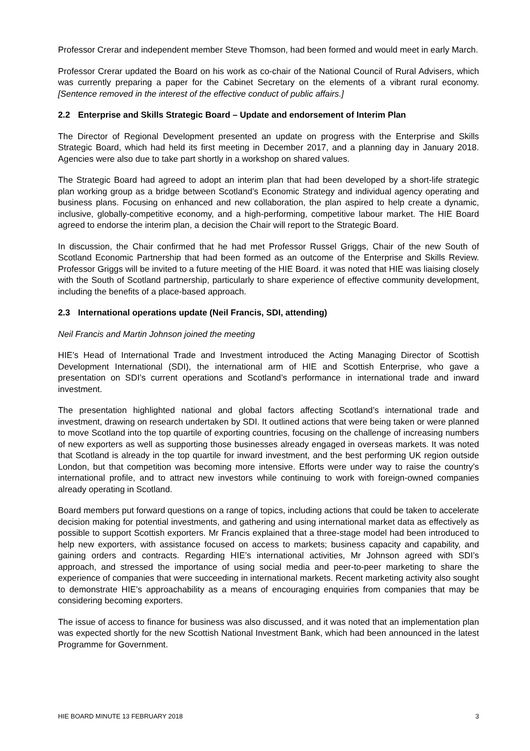Professor Crerar and independent member Steve Thomson, had been formed and would meet in early March.
Professor Crerar updated the Board on his work as co-chair of the National Council of Rural Advisers, which was currently preparing a paper for the Cabinet Secretary on the elements of a vibrant rural economy. [Sentence removed in the interest of the effective conduct of public affairs.]
2.2 Enterprise and Skills Strategic Board – Update and endorsement of Interim Plan
The Director of Regional Development presented an update on progress with the Enterprise and Skills Strategic Board, which had held its first meeting in December 2017, and a planning day in January 2018. Agencies were also due to take part shortly in a workshop on shared values.
The Strategic Board had agreed to adopt an interim plan that had been developed by a short-life strategic plan working group as a bridge between Scotland’s Economic Strategy and individual agency operating and business plans. Focusing on enhanced and new collaboration, the plan aspired to help create a dynamic, inclusive, globally-competitive economy, and a high-performing, competitive labour market. The HIE Board agreed to endorse the interim plan, a decision the Chair will report to the Strategic Board.
In discussion, the Chair confirmed that he had met Professor Russel Griggs, Chair of the new South of Scotland Economic Partnership that had been formed as an outcome of the Enterprise and Skills Review. Professor Griggs will be invited to a future meeting of the HIE Board. it was noted that HIE was liaising closely with the South of Scotland partnership, particularly to share experience of effective community development, including the benefits of a place-based approach.
2.3 International operations update (Neil Francis, SDI, attending)
Neil Francis and Martin Johnson joined the meeting
HIE’s Head of International Trade and Investment introduced the Acting Managing Director of Scottish Development International (SDI), the international arm of HIE and Scottish Enterprise, who gave a presentation on SDI’s current operations and Scotland’s performance in international trade and inward investment.
The presentation highlighted national and global factors affecting Scotland’s international trade and investment, drawing on research undertaken by SDI. It outlined actions that were being taken or were planned to move Scotland into the top quartile of exporting countries, focusing on the challenge of increasing numbers of new exporters as well as supporting those businesses already engaged in overseas markets. It was noted that Scotland is already in the top quartile for inward investment, and the best performing UK region outside London, but that competition was becoming more intensive. Efforts were under way to raise the country’s international profile, and to attract new investors while continuing to work with foreign-owned companies already operating in Scotland.
Board members put forward questions on a range of topics, including actions that could be taken to accelerate decision making for potential investments, and gathering and using international market data as effectively as possible to support Scottish exporters. Mr Francis explained that a three-stage model had been introduced to help new exporters, with assistance focused on access to markets; business capacity and capability, and gaining orders and contracts. Regarding HIE’s international activities, Mr Johnson agreed with SDI’s approach, and stressed the importance of using social media and peer-to-peer marketing to share the experience of companies that were succeeding in international markets. Recent marketing activity also sought to demonstrate HIE’s approachability as a means of encouraging enquiries from companies that may be considering becoming exporters.
The issue of access to finance for business was also discussed, and it was noted that an implementation plan was expected shortly for the new Scottish National Investment Bank, which had been announced in the latest Programme for Government.
HIE BOARD MINUTE 13 FEBRUARY 2018 3